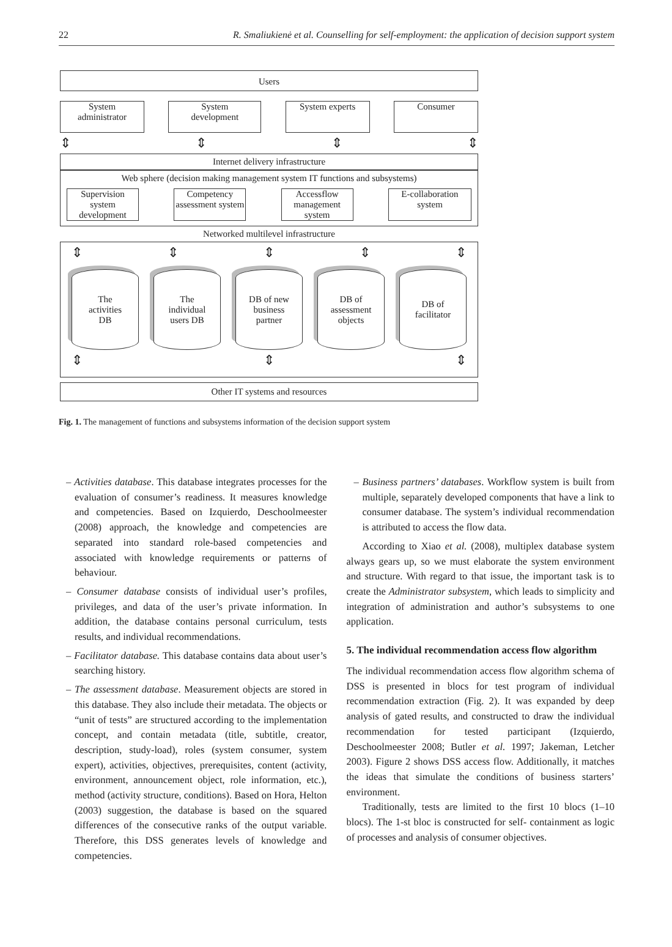22 R. Smaliukienė et al. Counselling for self-employment: the application of decision support system
Users
System
administrator
System
development
System experts Consumer
⇕ ⇕ ⇕ ⇕
Internet delivery infrastructure
Web sphere (decision making management system IT functions and subsystems)
Supervision system development
Competency assessment system
Accessflow management system
E-collaboration system
Networked multilevel infrastructure
⇕ ⇕ ⇕ ⇕ ⇕
The
activities
DB
The
individual
users DB
DB of new
business
partner
DB of
assessment
objects
DB of
facilitator
⇕ ⇕ ⇕
Other IT systems and resources
Fig. 1. The management of functions and subsystems information of the decision support system
– Activities database. This database integrates processes for the evaluation of consumer’s readiness. It measures knowledge and competencies. Based on Izquierdo, Deschoolmeester (2008) approach, the knowledge and competencies are separated into standard role-based competencies and associated with knowledge requirements or patterns of behaviour.
– Consumer database consists of individual user’s profiles, privileges, and data of the user’s private information. In addition, the database contains personal curriculum, tests results, and individual recommendations.
– Facilitator database. This database contains data about user’s searching history.
– The assessment database. Measurement objects are stored in this database. They also include their metadata. The objects or “unit of tests” are structured according to the implementation concept, and contain metadata (title, subtitle, creator, description, study-load), roles (system consumer, system expert), activities, objectives, prerequisites, content (activity, environment, announcement object, role information, etc.), method (activity structure, conditions). Based on Hora, Helton (2003) suggestion, the database is based on the squared differences of the consecutive ranks of the output variable. Therefore, this DSS generates levels of knowledge and competencies.
– Business partners’ databases. Workflow system is built from multiple, separately developed components that have a link to consumer database. The system’s individual recommendation is attributed to access the flow data.
According to Xiao et al. (2008), multiplex database system always gears up, so we must elaborate the system environment and structure. With regard to that issue, the important task is to create the Administrator subsystem, which leads to simplicity and integration of administration and author’s subsystems to one application.
5. The individual recommendation access flow algorithm
The individual recommendation access flow algorithm schema of DSS is presented in blocs for test program of individual recommendation extraction (Fig. 2). It was expanded by deep analysis of gated results, and constructed to draw the individual recommendation for tested participant (Izquierdo, Deschoolmeester 2008; Butler et al. 1997; Jakeman, Letcher 2003). Figure 2 shows DSS access flow. Additionally, it matches the ideas that simulate the conditions of business starters’ environment.
Traditionally, tests are limited to the first 10 blocs (1–10 blocs). The 1-st bloc is constructed for self- containment as logic of processes and analysis of consumer objectives.